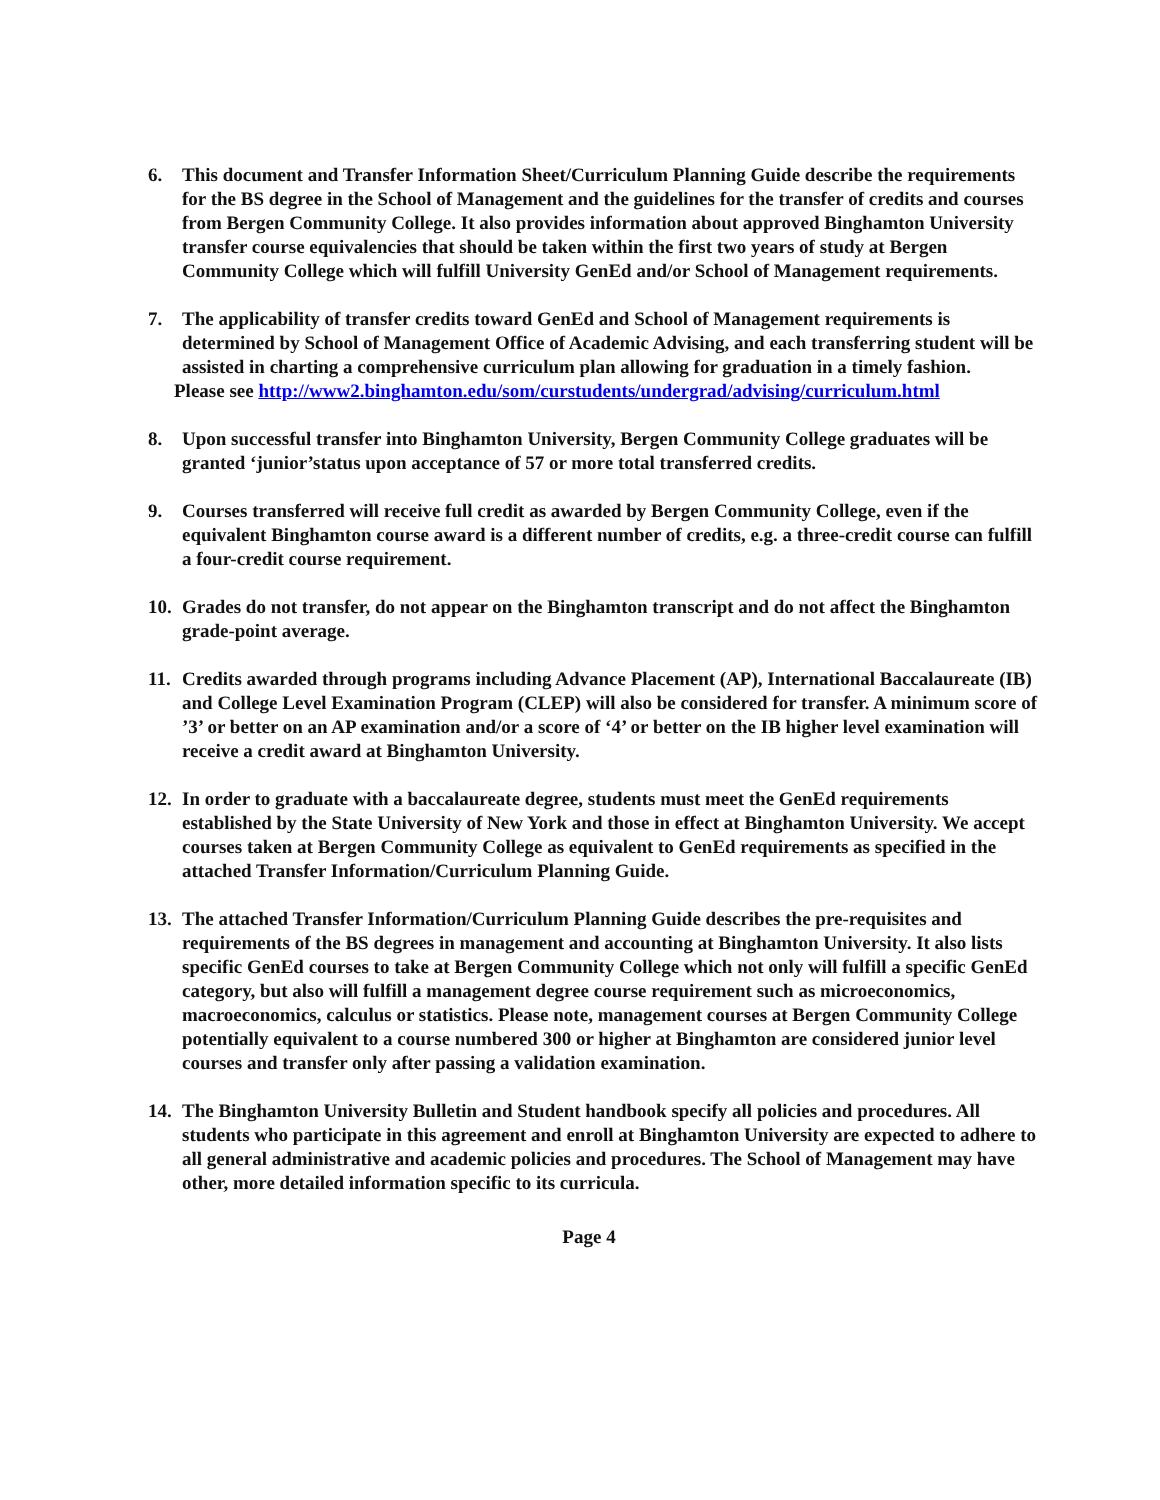6. This document and Transfer Information Sheet/Curriculum Planning Guide describe the requirements for the BS degree in the School of Management and the guidelines for the transfer of credits and courses from Bergen Community College. It also provides information about approved Binghamton University transfer course equivalencies that should be taken within the first two years of study at Bergen Community College which will fulfill University GenEd and/or School of Management requirements.
7. The applicability of transfer credits toward GenEd and School of Management requirements is determined by School of Management Office of Academic Advising, and each transferring student will be assisted in charting a comprehensive curriculum plan allowing for graduation in a timely fashion.
Please see http://www2.binghamton.edu/som/curstudents/undergrad/advising/curriculum.html
8. Upon successful transfer into Binghamton University, Bergen Community College graduates will be granted ‘junior’status upon acceptance of 57 or more total transferred credits.
9. Courses transferred will receive full credit as awarded by Bergen Community College, even if the equivalent Binghamton course award is a different number of credits, e.g. a three-credit course can fulfill a four-credit course requirement.
10.
Grades do not transfer, do not appear on the Binghamton transcript and do not affect the Binghamton grade-point average.
11.
Credits awarded through programs including Advance Placement (AP), International Baccalaureate (IB) and College Level Examination Program (CLEP) will also be considered for transfer. A minimum score of ’3’ or better on an AP examination and/or a score of ‘4’ or better on the IB higher level examination will receive a credit award at Binghamton University.
12.
In order to graduate with a baccalaureate degree, students must meet the GenEd requirements established by the State University of New York and those in effect at Binghamton University. We accept courses taken at Bergen Community College as equivalent to GenEd requirements as specified in the attached Transfer Information/Curriculum Planning Guide.
13.
The attached Transfer Information/Curriculum Planning Guide describes the pre-requisites and requirements of the BS degrees in management and accounting at Binghamton University. It also lists specific GenEd courses to take at Bergen Community College which not only will fulfill a specific GenEd category, but also will fulfill a management degree course requirement such as microeconomics, macroeconomics, calculus or statistics. Please note, management courses at Bergen Community College potentially equivalent to a course numbered 300 or higher at Binghamton are considered junior level courses and transfer only after passing a validation examination.
14.
The Binghamton University Bulletin and Student handbook specify all policies and procedures. All students who participate in this agreement and enroll at Binghamton University are expected to adhere to all general administrative and academic policies and procedures. The School of Management may have other, more detailed information specific to its curricula.
Page 4